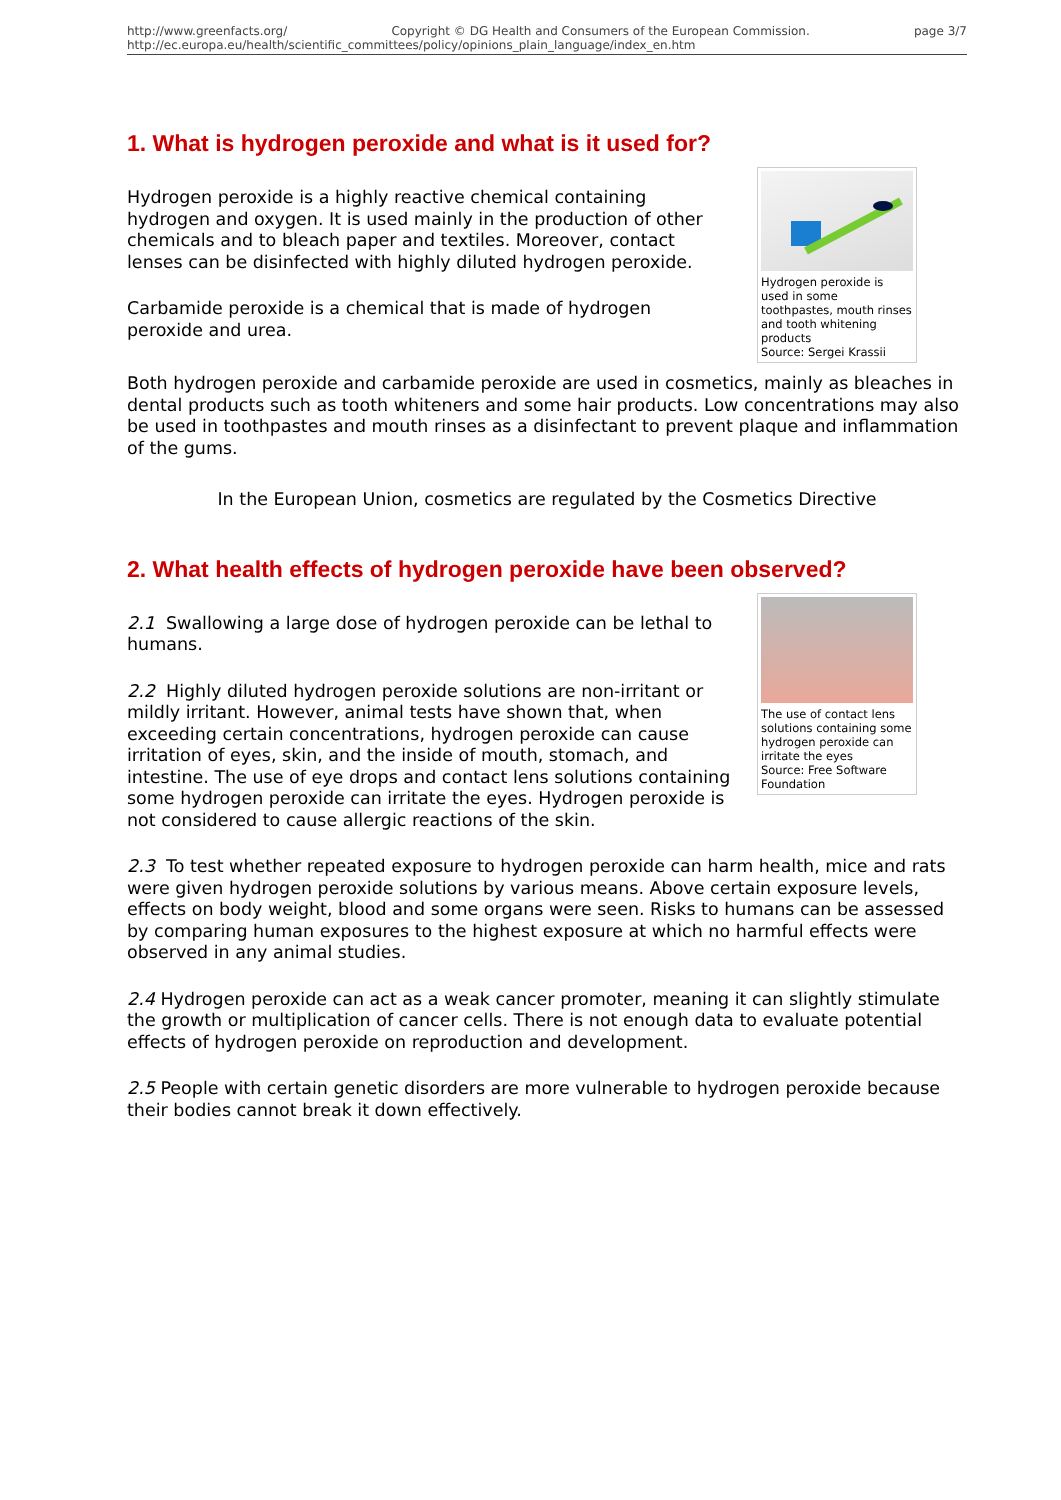http://www.greenfacts.org/ Copyright © DG Health and Consumers of the European Commission. page 3/7
http://ec.europa.eu/health/scientific_committees/policy/opinions_plain_language/index_en.htm
1. What is hydrogen peroxide and what is it used for?
Hydrogen peroxide is used in some toothpastes, mouth rinses and tooth whitening products
Source: Sergei Krassii
Hydrogen peroxide is a highly reactive chemical containing hydrogen and oxygen. It is used mainly in the production of other chemicals and to bleach paper and textiles. Moreover, contact lenses can be disinfected with highly diluted hydrogen peroxide.
Carbamide peroxide is a chemical that is made of hydrogen peroxide and urea.
Both hydrogen peroxide and carbamide peroxide are used in cosmetics, mainly as bleaches in dental products such as tooth whiteners and some hair products. Low concentrations may also be used in toothpastes and mouth rinses as a disinfectant to prevent plaque and inflammation of the gums.
In the European Union, cosmetics are regulated by the Cosmetics Directive
2. What health effects of hydrogen peroxide have been observed?
The use of contact lens solutions containing some hydrogen peroxide can irritate the eyes
Source: Free Software Foundation
2.1 Swallowing a large dose of hydrogen peroxide can be lethal to humans.
2.2 Highly diluted hydrogen peroxide solutions are non-irritant or mildly irritant. However, animal tests have shown that, when exceeding certain concentrations, hydrogen peroxide can cause irritation of eyes, skin, and the inside of mouth, stomach, and intestine. The use of eye drops and contact lens solutions containing some hydrogen peroxide can irritate the eyes. Hydrogen peroxide is not considered to cause allergic reactions of the skin.
2.3 To test whether repeated exposure to hydrogen peroxide can harm health, mice and rats were given hydrogen peroxide solutions by various means. Above certain exposure levels, effects on body weight, blood and some organs were seen. Risks to humans can be assessed by comparing human exposures to the highest exposure at which no harmful effects were observed in any animal studies.
2.4 Hydrogen peroxide can act as a weak cancer promoter, meaning it can slightly stimulate the growth or multiplication of cancer cells. There is not enough data to evaluate potential effects of hydrogen peroxide on reproduction and development.
2.5 People with certain genetic disorders are more vulnerable to hydrogen peroxide because their bodies cannot break it down effectively.